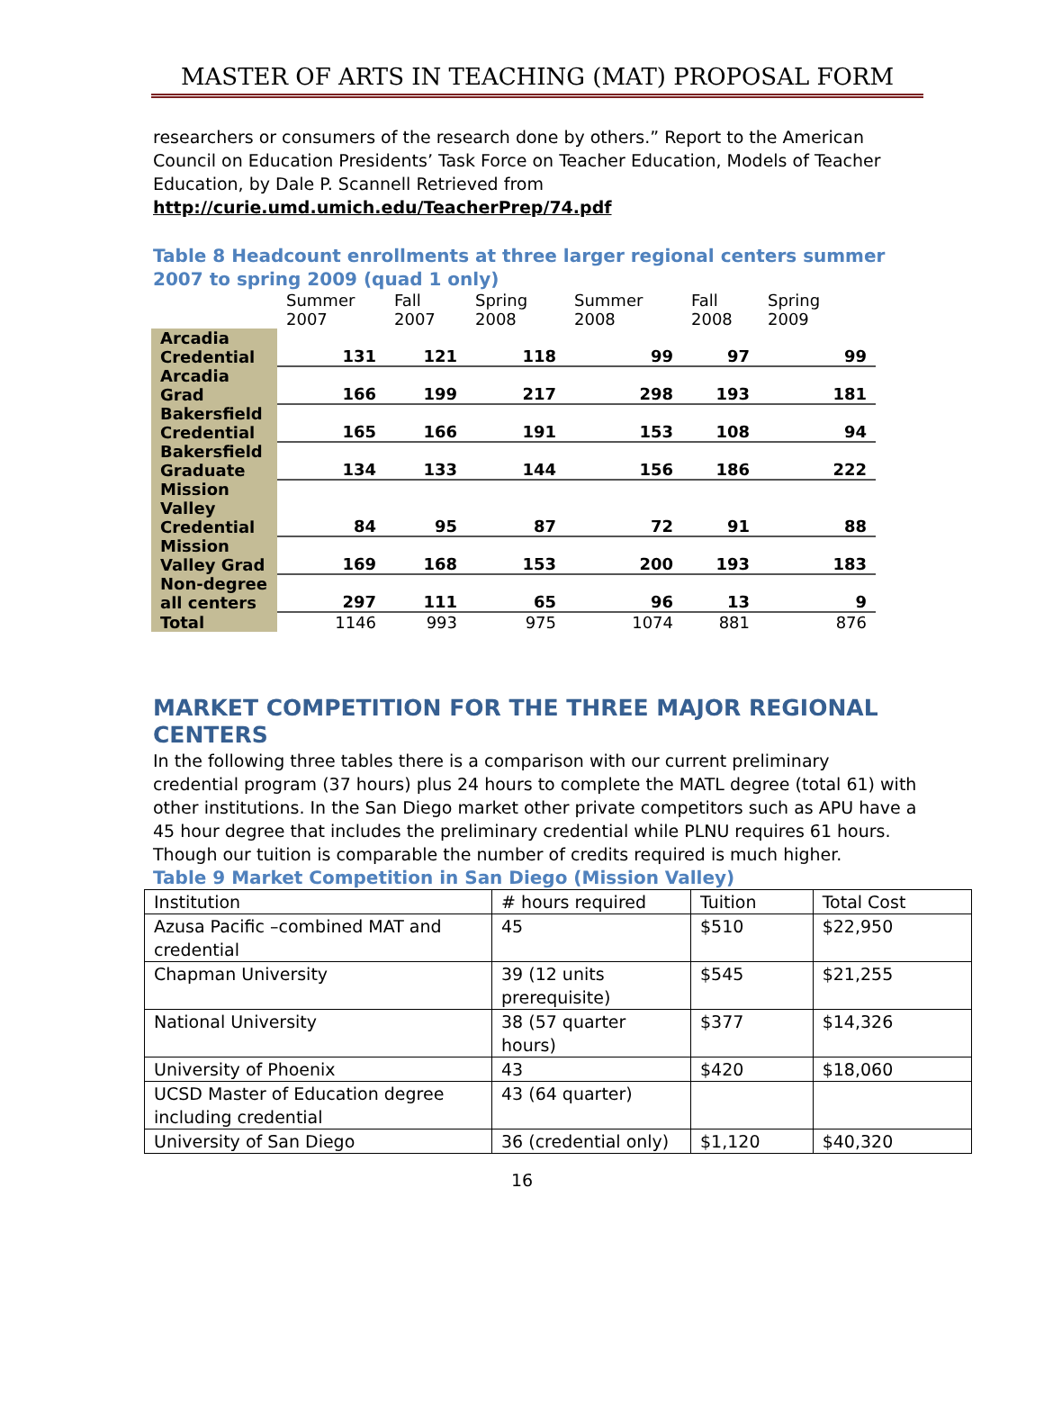MASTER OF ARTS IN TEACHING (MAT) PROPOSAL FORM
researchers or consumers of the research done by others.” Report to the American Council on Education Presidents’ Task Force on Teacher Education, Models of Teacher Education, by Dale P. Scannell Retrieved from
http://curie.umd.umich.edu/TeacherPrep/74.pdf
Table 8 Headcount enrollments at three larger regional centers summer 2007 to spring 2009 (quad 1 only)
| | Summer 2007 | Fall 2007 | Spring 2008 | Summer 2008 | Fall 2008 | Spring 2009 |
| --- | --- | --- | --- | --- | --- | --- |
| Arcadia Credential | 131 | 121 | 118 | 99 | 97 | 99 |
| Arcadia Grad | 166 | 199 | 217 | 298 | 193 | 181 |
| Bakersfield Credential | 165 | 166 | 191 | 153 | 108 | 94 |
| Bakersfield Graduate | 134 | 133 | 144 | 156 | 186 | 222 |
| Mission Valley Credential | 84 | 95 | 87 | 72 | 91 | 88 |
| Mission Valley Grad | 169 | 168 | 153 | 200 | 193 | 183 |
| Non-degree all centers | 297 | 111 | 65 | 96 | 13 | 9 |
| Total | 1146 | 993 | 975 | 1074 | 881 | 876 |
MARKET COMPETITION FOR THE THREE MAJOR REGIONAL CENTERS
In the following three tables there is a comparison with our current preliminary credential program (37 hours) plus 24 hours to complete the MATL degree (total 61) with other institutions. In the San Diego market other private competitors such as APU have a 45 hour degree that includes the preliminary credential while PLNU requires 61 hours. Though our tuition is comparable the number of credits required is much higher.
Table 9 Market Competition in San Diego (Mission Valley)
| Institution | # hours required | Tuition | Total Cost |
| Azusa Pacific –combined MAT and credential | 45 | $510 | $22,950 |
| Chapman University | 39 (12 units prerequisite) | $545 | $21,255 |
| National University | 38 (57 quarter hours) | $377 | $14,326 |
| University of Phoenix | 43 | $420 | $18,060 |
| UCSD Master of Education degree including credential | 43 (64 quarter) | | |
| University of San Diego | 36 (credential only) | $1,120 | $40,320 |
16